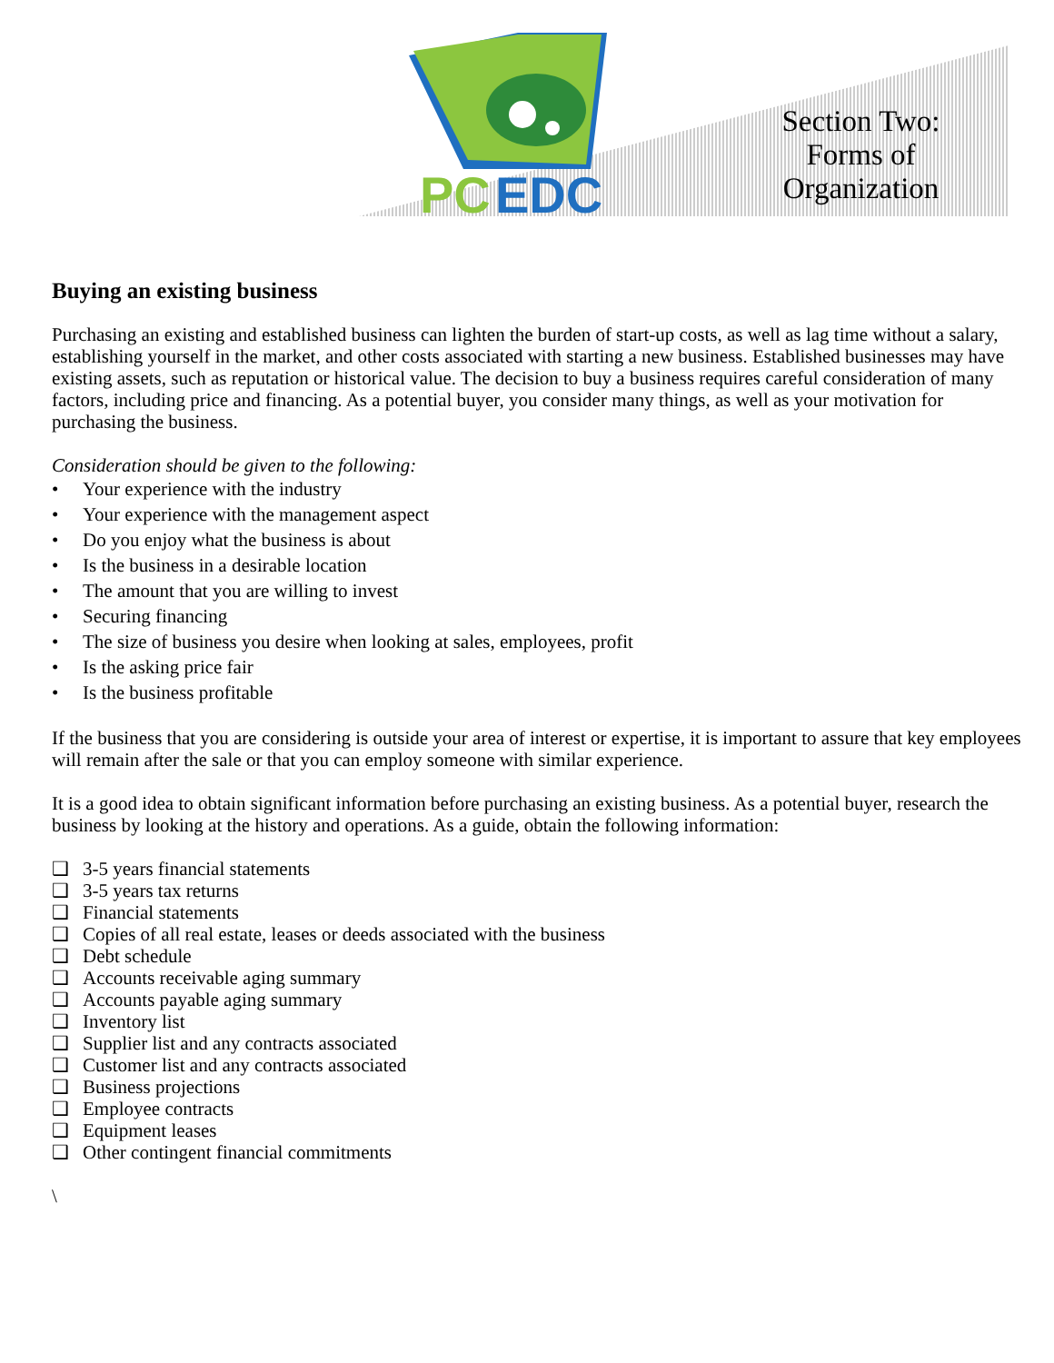PC
EDC
Section Two: Forms of Organization
Buying an existing business
Purchasing an existing and established business can lighten the burden of start-up costs, as well as lag time without a salary, establishing yourself in the market, and other costs associated with starting a new business. Established businesses may have existing assets, such as reputation or historical value. The decision to buy a business requires careful consideration of many factors, including price and financing. As a potential buyer, you consider many things, as well as your motivation for purchasing the business.
Consideration should be given to the following:
• Your experience with the industry
• Your experience with the management aspect
• Do you enjoy what the business is about
• Is the business in a desirable location
• The amount that you are willing to invest
• Securing financing
• The size of business you desire when looking at sales, employees, profit
• Is the asking price fair
• Is the business profitable
If the business that you are considering is outside your area of interest or expertise, it is important to assure that key employees will remain after the sale or that you can employ someone with similar experience.
It is a good idea to obtain significant information before purchasing an existing business. As a potential buyer, research the business by looking at the history and operations. As a guide, obtain the following information:
❑ 3-5 years financial statements
❑ 3-5 years tax returns
❑ Financial statements
❑ Copies of all real estate, leases or deeds associated with the business
❑ Debt schedule
❑ Accounts receivable aging summary
❑ Accounts payable aging summary
❑ Inventory list
❑ Supplier list and any contracts associated
❑ Customer list and any contracts associated
❑ Business projections
❑ Employee contracts
❑ Equipment leases
❑ Other contingent financial commitments
\